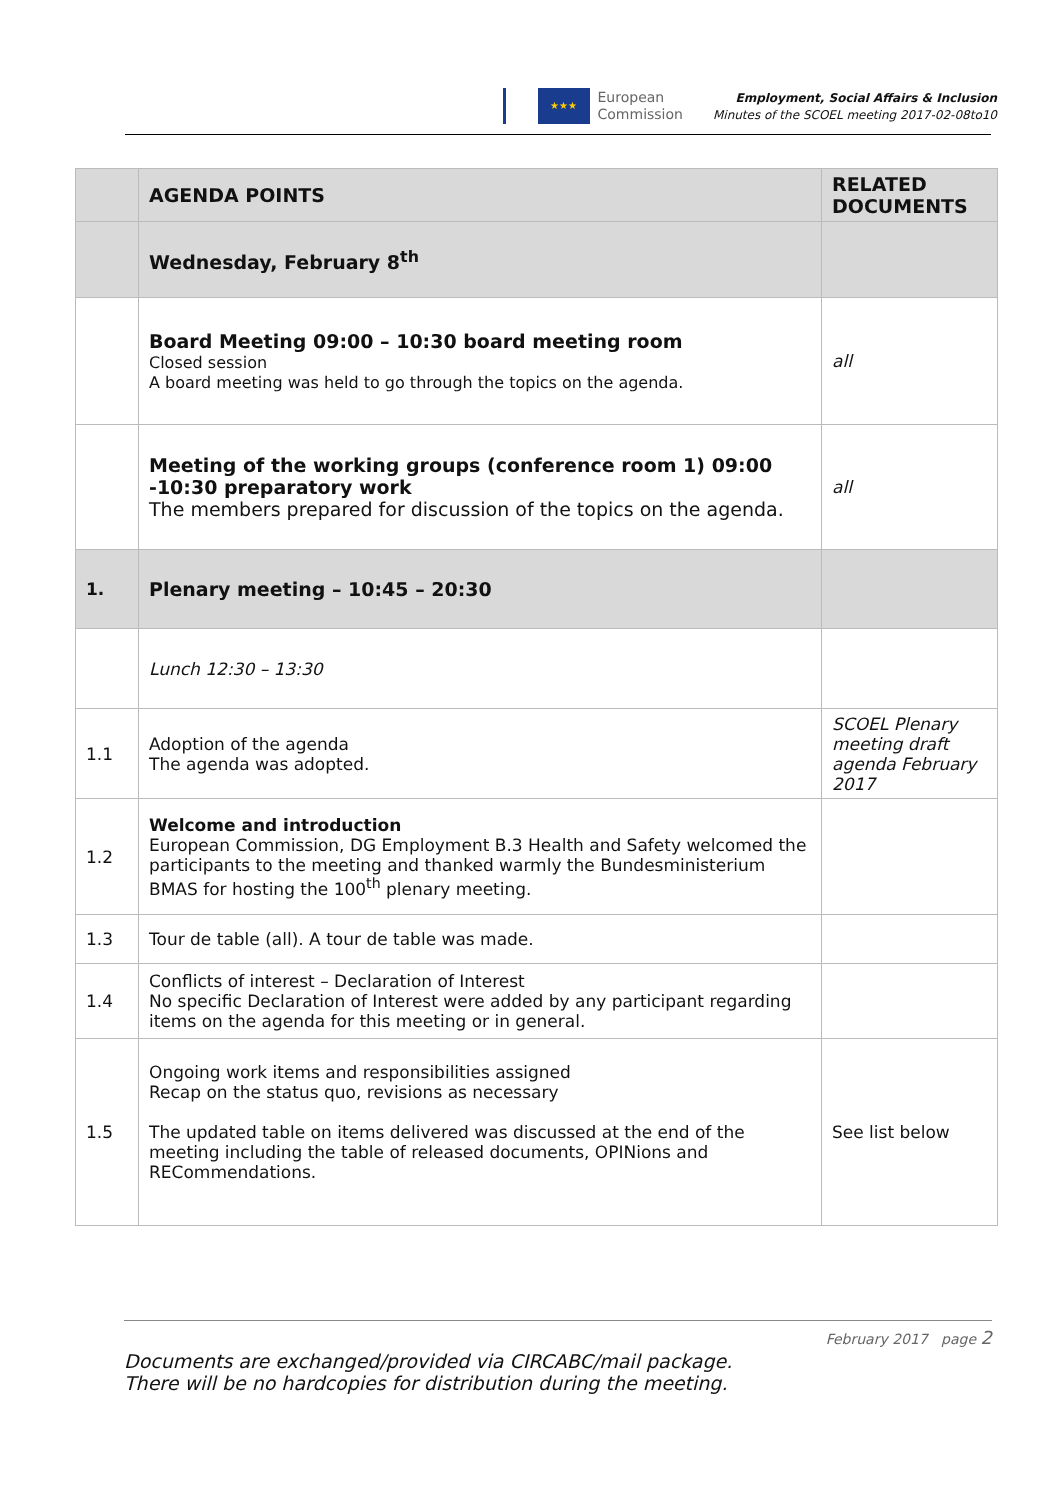★★★
European
Commission
Employment, Social Affairs & Inclusion
Minutes of the SCOEL meeting 2017-02-08to10
| | AGENDA POINTS | RELATED DOCUMENTS |
| --- | --- | --- |
| | Wednesday, February 8<sup>th</sup> | |
| | Board Meeting 09:00 – 10:30 board meeting room Closed session A board meeting was held to go through the topics on the agenda. | all |
| | Meeting of the working groups (conference room 1) 09:00 -10:30 preparatory work The members prepared for discussion of the topics on the agenda. | all |
| 1. | Plenary meeting – 10:45 – 20:30 | |
| | Lunch 12:30 – 13:30 | |
| 1.1 | Adoption of the agenda The agenda was adopted. | SCOEL Plenary meeting draft agenda February 2017 |
| 1.2 | Welcome and introduction European Commission, DG Employment B.3 Health and Safety welcomed the participants to the meeting and thanked warmly the Bundesministerium BMAS for hosting the 100<sup>th</sup> plenary meeting. | |
| 1.3 | Tour de table (all). A tour de table was made. | |
| 1.4 | Conflicts of interest – Declaration of Interest No specific Declaration of Interest were added by any participant regarding items on the agenda for this meeting or in general. | |
| 1.5 | Ongoing work items and responsibilities assigned Recap on the status quo, revisions as necessary The updated table on items delivered was discussed at the end of the meeting including the table of released documents, OPINions and RECommendations. | See list below |
February 2017 page 2
Documents are exchanged/provided via CIRCABC/mail package.
There will be no hardcopies for distribution during the meeting.